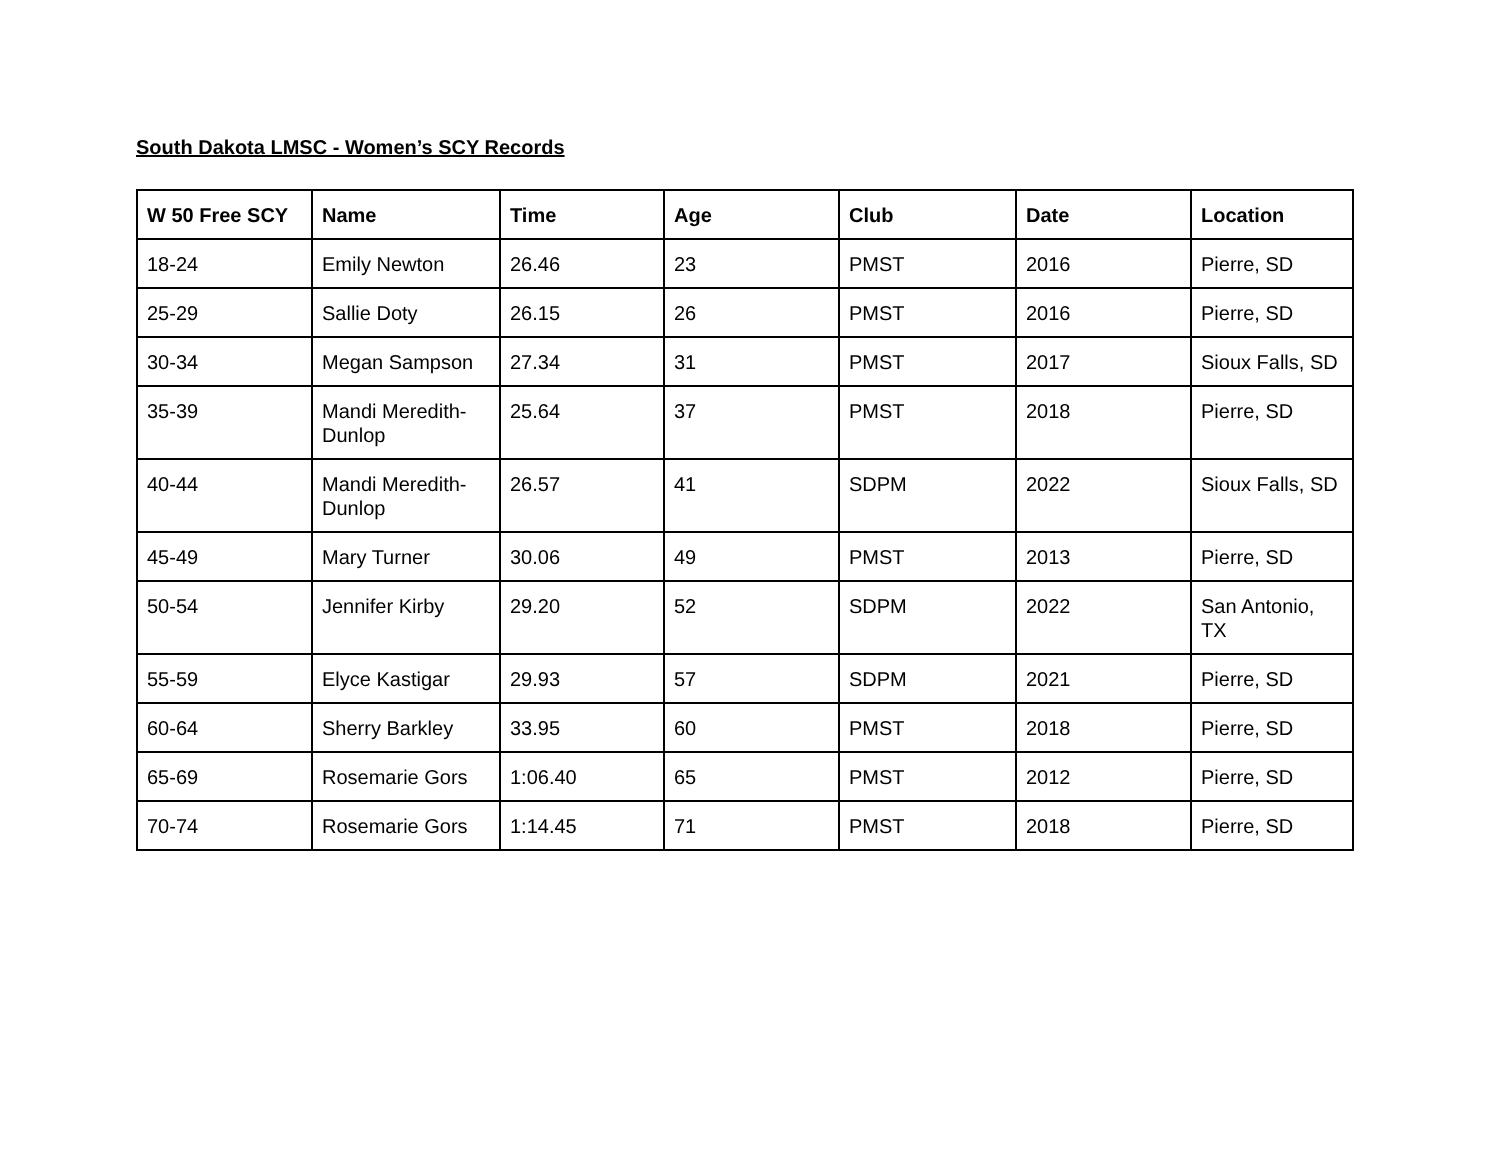South Dakota LMSC - Women’s SCY Records
| W 50 Free SCY | Name | Time | Age | Club | Date | Location |
| --- | --- | --- | --- | --- | --- | --- |
| 18-24 | Emily Newton | 26.46 | 23 | PMST | 2016 | Pierre, SD |
| 25-29 | Sallie Doty | 26.15 | 26 | PMST | 2016 | Pierre, SD |
| 30-34 | Megan Sampson | 27.34 | 31 | PMST | 2017 | Sioux Falls, SD |
| 35-39 | Mandi Meredith-Dunlop | 25.64 | 37 | PMST | 2018 | Pierre, SD |
| 40-44 | Mandi Meredith-Dunlop | 26.57 | 41 | SDPM | 2022 | Sioux Falls, SD |
| 45-49 | Mary Turner | 30.06 | 49 | PMST | 2013 | Pierre, SD |
| 50-54 | Jennifer Kirby | 29.20 | 52 | SDPM | 2022 | San Antonio, TX |
| 55-59 | Elyce Kastigar | 29.93 | 57 | SDPM | 2021 | Pierre, SD |
| 60-64 | Sherry Barkley | 33.95 | 60 | PMST | 2018 | Pierre, SD |
| 65-69 | Rosemarie Gors | 1:06.40 | 65 | PMST | 2012 | Pierre, SD |
| 70-74 | Rosemarie Gors | 1:14.45 | 71 | PMST | 2018 | Pierre, SD |